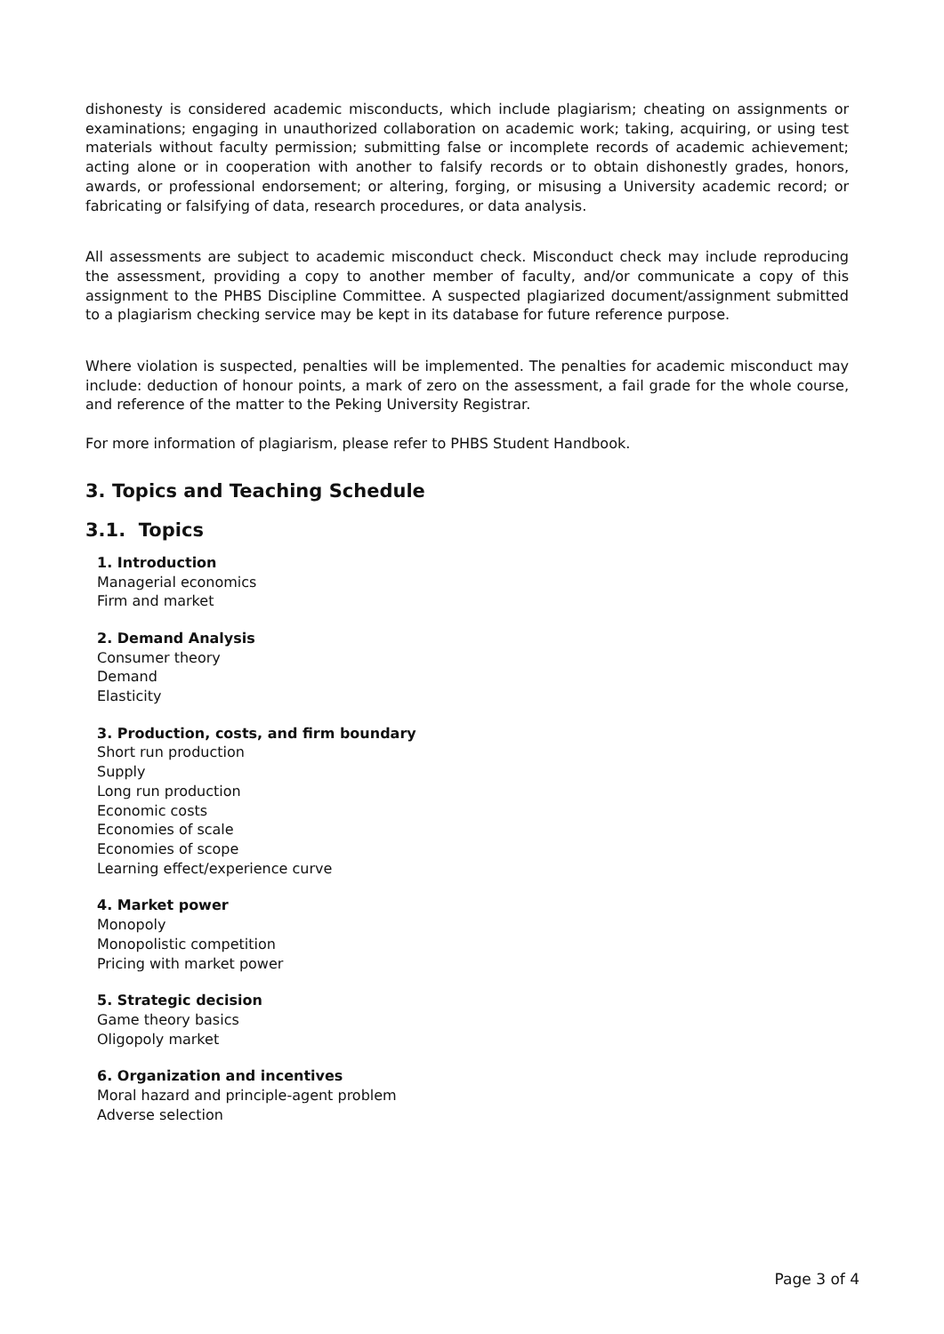dishonesty is considered academic misconducts, which include plagiarism; cheating on assignments or examinations; engaging in unauthorized collaboration on academic work; taking, acquiring, or using test materials without faculty permission; submitting false or incomplete records of academic achievement; acting alone or in cooperation with another to falsify records or to obtain dishonestly grades, honors, awards, or professional endorsement; or altering, forging, or misusing a University academic record; or fabricating or falsifying of data, research procedures, or data analysis.
All assessments are subject to academic misconduct check. Misconduct check may include reproducing the assessment, providing a copy to another member of faculty, and/or communicate a copy of this assignment to the PHBS Discipline Committee. A suspected plagiarized document/assignment submitted to a plagiarism checking service may be kept in its database for future reference purpose.
Where violation is suspected, penalties will be implemented. The penalties for academic misconduct may include: deduction of honour points, a mark of zero on the assessment, a fail grade for the whole course, and reference of the matter to the Peking University Registrar.
For more information of plagiarism, please refer to PHBS Student Handbook.
3. Topics and Teaching Schedule
3.1. Topics
1. Introduction
Managerial economics
Firm and market
2. Demand Analysis
Consumer theory
Demand
Elasticity
3. Production, costs, and firm boundary
Short run production
Supply
Long run production
Economic costs
Economies of scale
Economies of scope
Learning effect/experience curve
4. Market power
Monopoly
Monopolistic competition
Pricing with market power
5. Strategic decision
Game theory basics
Oligopoly market
6. Organization and incentives
Moral hazard and principle-agent problem
Adverse selection
Page 3 of 4